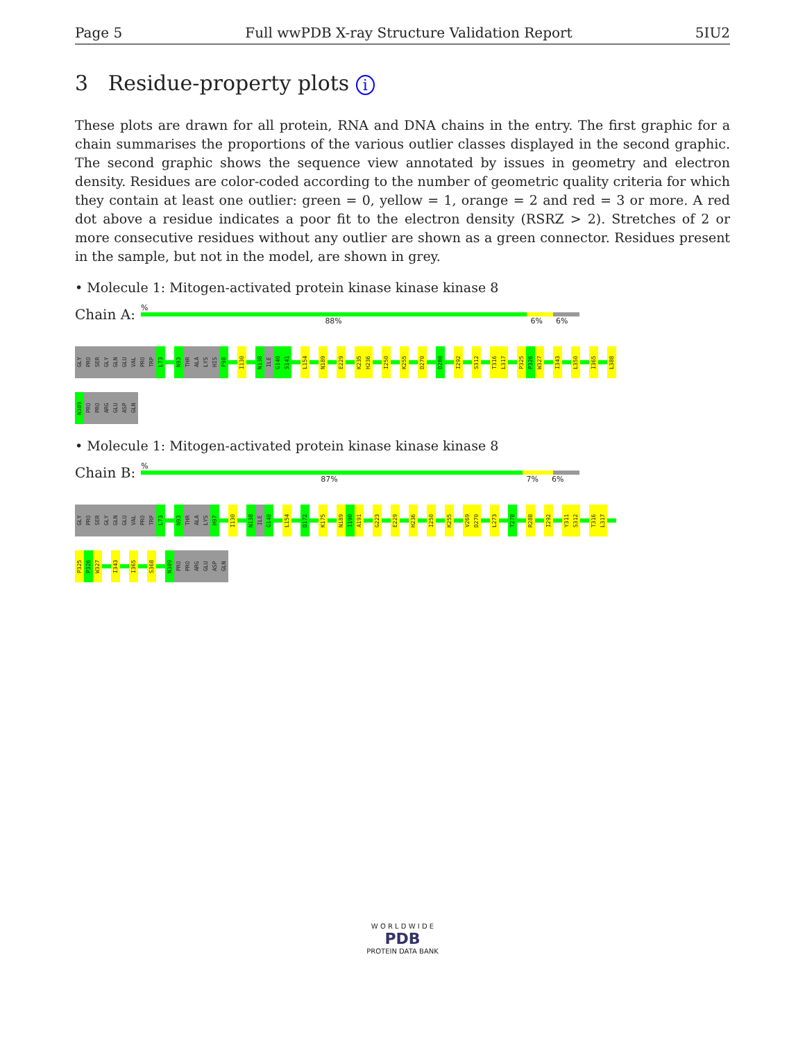Page 5 Full wwPDB X-ray Structure Validation Report 5IU2
3 Residue-property plots i
These plots are drawn for all protein, RNA and DNA chains in the entry. The first graphic for a chain summarises the proportions of the various outlier classes displayed in the second graphic. The second graphic shows the sequence view annotated by issues in geometry and electron density. Residues are color-coded according to the number of geometric quality criteria for which they contain at least one outlier: green = 0, yellow = 1, orange = 2 and red = 3 or more. A red dot above a residue indicates a poor fit to the electron density (RSRZ > 2). Stretches of 2 or more consecutive residues without any outlier are shown as a green connector. Residues present in the sample, but not in the model, are shown in grey.
• Molecule 1: Mitogen-activated protein kinase kinase kinase 8
Chain A:
%
88% 6% 6%
GLY
PRO
SER
GLY
GLN
GLU
VAL
PRO
TRP
L73
N93
THR
ALA
LYS
HIS
F98
I130
N138
ILE
G140
S141
L154
N189
E229
K235
H236
I250
K255
D270
D280
I292
S312
T316
L317
P325
P326
W327
I343
L350
I365
L388
N389
PRO
PRO
ARG
GLU
ASP
GLN
• Molecule 1: Mitogen-activated protein kinase kinase kinase 8
Chain B:
%
87% 7% 6%
GLY
PRO
SER
GLY
GLN
GLU
VAL
PRO
TRP
L73
N93
THR
ALA
LYS
H97
I130
N138
ILE
G140
L154
D172
K175
N189
I190
A191
G223
E229
H236
I250
K255
V269
D270
L273
T278
R288
I292
Y311
S312
T316
L317
P325
P326
W327
I343
I365
S368
N389
PRO
PRO
ARG
GLU
ASP
GLN
W O R L D W I D E
PDB
PROTEIN DATA BANK